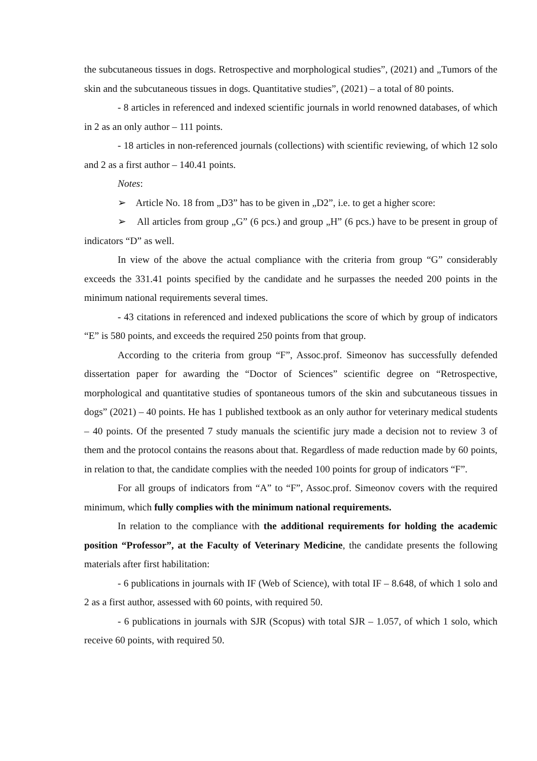the subcutaneous tissues in dogs. Retrospective and morphological studies”, (2021) and „Tumors of the skin and the subcutaneous tissues in dogs. Quantitative studies”, (2021) – a total of 80 points.
- 8 articles in referenced and indexed scientific journals in world renowned databases, of which in 2 as an only author – 111 points.
- 18 articles in non-referenced journals (collections) with scientific reviewing, of which 12 solo and 2 as a first author – 140.41 points.
Notes:
➢ Article No. 18 from „D3” has to be given in „D2”, i.e. to get a higher score:
➢ All articles from group „G” (6 pcs.) and group „H” (6 pcs.) have to be present in group of indicators “D” as well.
In view of the above the actual compliance with the criteria from group “G” considerably exceeds the 331.41 points specified by the candidate and he surpasses the needed 200 points in the minimum national requirements several times.
- 43 citations in referenced and indexed publications the score of which by group of indicators “E” is 580 points, and exceeds the required 250 points from that group.
According to the criteria from group “F”, Assoc.prof. Simeonov has successfully defended dissertation paper for awarding the “Doctor of Sciences” scientific degree on “Retrospective, morphological and quantitative studies of spontaneous tumors of the skin and subcutaneous tissues in dogs” (2021) – 40 points. He has 1 published textbook as an only author for veterinary medical students – 40 points. Of the presented 7 study manuals the scientific jury made a decision not to review 3 of them and the protocol contains the reasons about that. Regardless of made reduction made by 60 points, in relation to that, the candidate complies with the needed 100 points for group of indicators “F”.
For all groups of indicators from “A” to “F”, Assoc.prof. Simeonov covers with the required minimum, which fully complies with the minimum national requirements.
In relation to the compliance with the additional requirements for holding the academic position “Professor”, at the Faculty of Veterinary Medicine, the candidate presents the following materials after first habilitation:
- 6 publications in journals with IF (Web of Science), with total IF – 8.648, of which 1 solo and 2 as a first author, assessed with 60 points, with required 50.
- 6 publications in journals with SJR (Scopus) with total SJR – 1.057, of which 1 solo, which receive 60 points, with required 50.